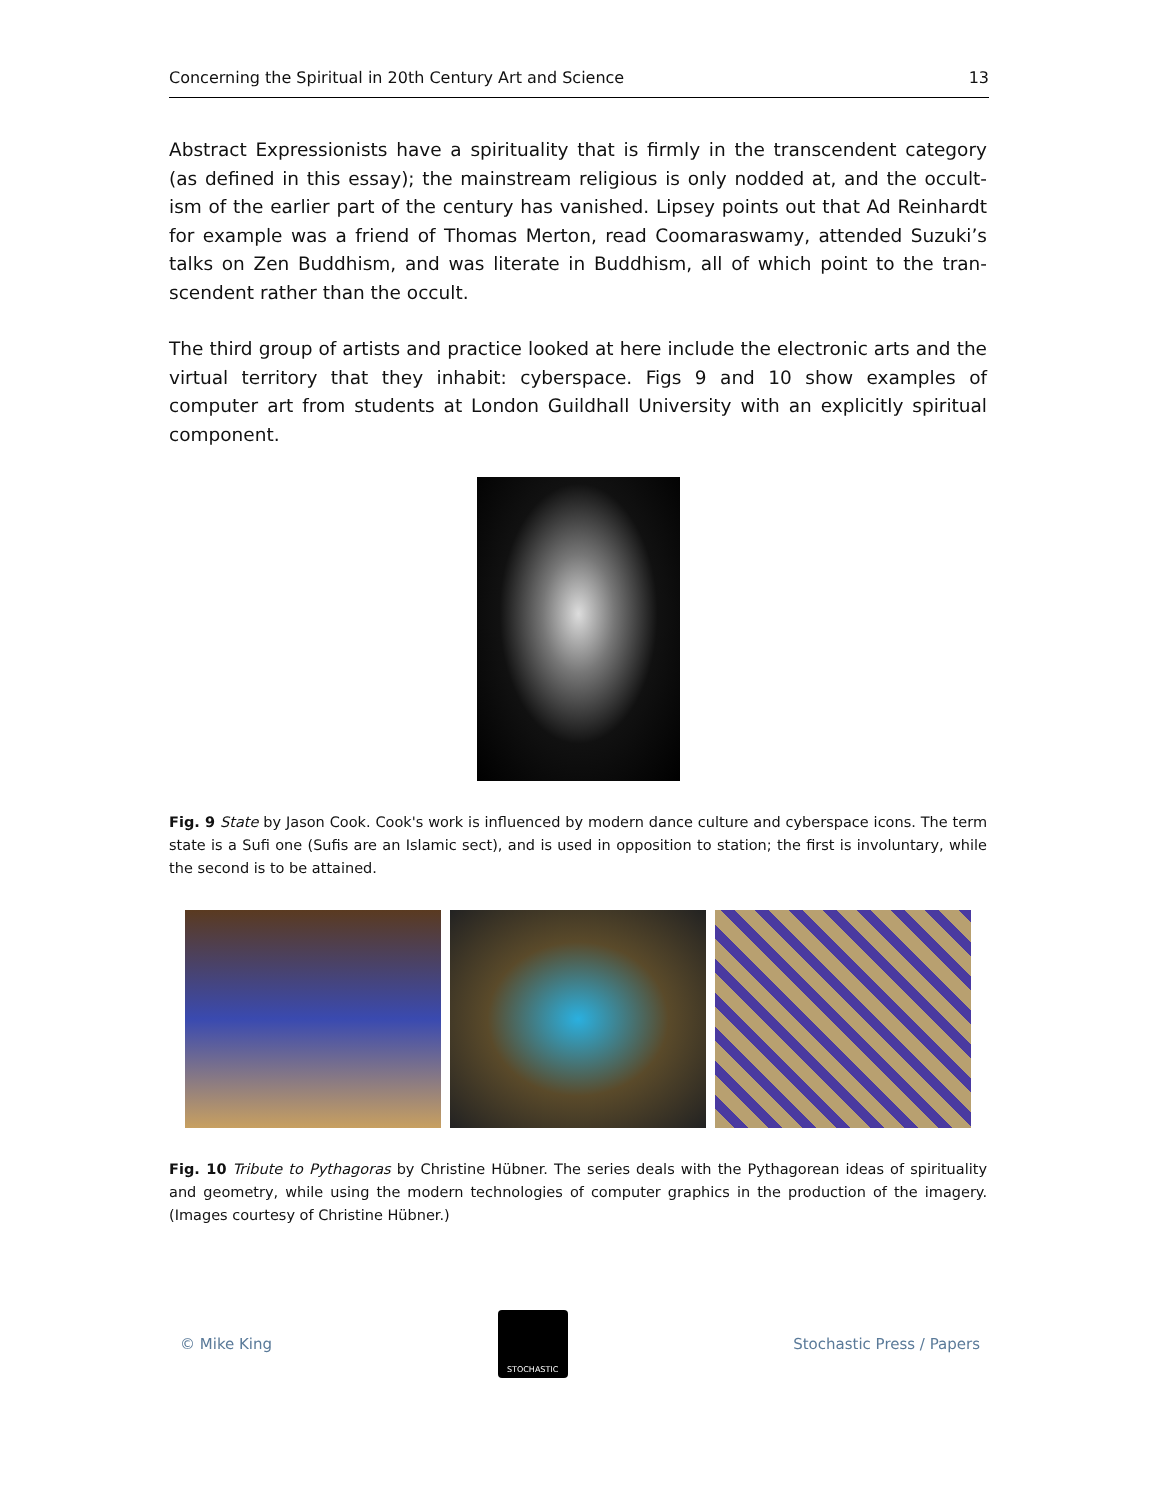Concerning the Spiritual in 20th Century Art and Science 13
Abstract Expressionists have a spirituality that is firmly in the transcendent category (as defined in this essay); the mainstream religious is only nodded at, and the occult­ism of the earlier part of the century has vanished. Lipsey points out that Ad Reinhardt for example was a friend of Thomas Merton, read Coomaraswamy, attended Suzuki’s talks on Zen Buddhism, and was literate in Buddhism, all of which point to the tran­scendent rather than the occult.
The third group of artists and practice looked at here include the electronic arts and the virtual territory that they inhabit: cyberspace. Figs 9 and 10 show examples of computer art from students at London Guildhall University with an explicitly spiritual component.
Fig. 9 State by Jason Cook. Cook's work is influenced by modern dance culture and cyberspace icons. The term state is a Sufi one (Sufis are an Islamic sect), and is used in opposition to station; the first is involuntary, while the second is to be attained.
Fig. 10 Tribute to Pythagoras by Christine Hübner. The series deals with the Pythagorean ideas of spirituality and geometry, while using the modern technologies of computer graphics in the production of the imagery. (Images courtesy of Christine Hübner.)
© Mike King
STOCHASTIC
Stochastic Press / Papers